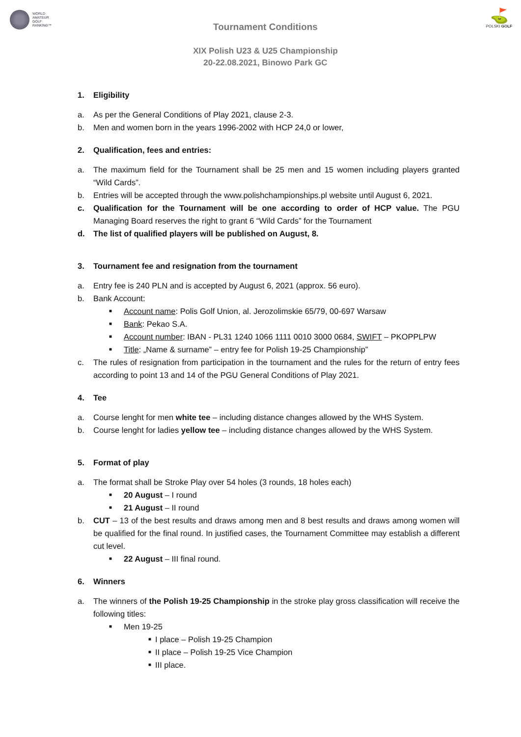WORLD
AMATEUR
GOLF
RANKING™
⛳
POLSKI GOLF
Tournament Conditions
XIX Polish U23 & U25 Championship
20-22.08.2021, Binowo Park GC
1. Eligibility
a. As per the General Conditions of Play 2021, clause 2-3.
b. Men and women born in the years 1996-2002 with HCP 24,0 or lower,
2. Qualification, fees and entries:
a. The maximum field for the Tournament shall be 25 men and 15 women including players granted “Wild Cards”.
b. Entries will be accepted through the www.polishchampionships.pl website until August 6, 2021.
c. Qualification for the Tournament will be one according to order of HCP value. The PGU Managing Board reserves the right to grant 6 “Wild Cards” for the Tournament
d. The list of qualified players will be published on August, 8.
3. Tournament fee and resignation from the tournament
a. Entry fee is 240 PLN and is accepted by August 6, 2021 (approx. 56 euro).
b. Bank Account:
■ Account name: Polis Golf Union, al. Jerozolimskie 65/79, 00-697 Warsaw
■ Bank: Pekao S.A.
■ Account number: IBAN - PL31 1240 1066 1111 0010 3000 0684, SWIFT – PKOPPLPW
■ Title: „Name & surname” – entry fee for Polish 19-25 Championship”
c. The rules of resignation from participation in the tournament and the rules for the return of entry fees according to point 13 and 14 of the PGU General Conditions of Play 2021.
4. Tee
a. Course lenght for men white tee – including distance changes allowed by the WHS System.
b. Course lenght for ladies yellow tee – including distance changes allowed by the WHS System.
5. Format of play
a. The format shall be Stroke Play over 54 holes (3 rounds, 18 holes each)
■ 20 August – I round
■ 21 August – II round
b. CUT – 13 of the best results and draws among men and 8 best results and draws among women will be qualified for the final round. In justified cases, the Tournament Committee may establish a different cut level.
■ 22 August – III final round.
6. Winners
a. The winners of the Polish 19-25 Championship in the stroke play gross classification will receive the following titles:
■ Men 19-25
■ I place – Polish 19-25 Champion
■ II place – Polish 19-25 Vice Champion
■ III place.